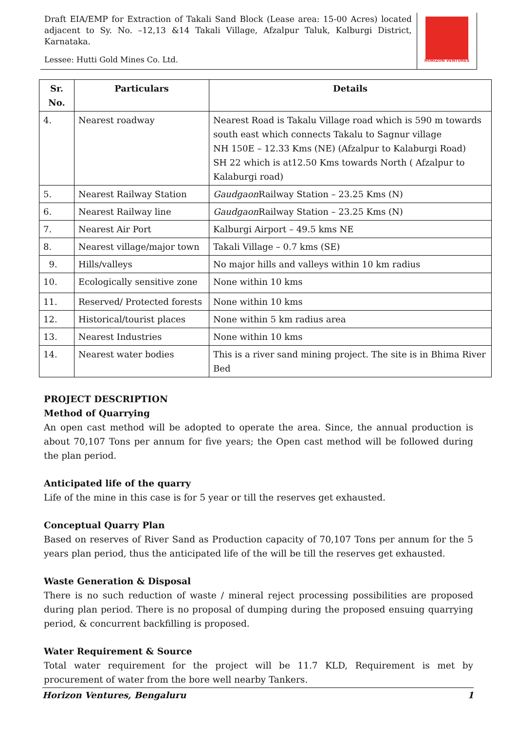Draft EIA/EMP for Extraction of Takali Sand Block (Lease area: 15-00 Acres) located adjacent to Sy. No. –12,13 &14 Takali Village, Afzalpur Taluk, Kalburgi District, Karnataka.
Lessee: Hutti Gold Mines Co. Ltd.
HORIZON VENTURES
| Sr. No. | Particulars | Details |
| --- | --- | --- |
| 4. | Nearest roadway | Nearest Road is Takalu Village road which is 590 m towards south east which connects Takalu to Sagnur village NH 150E – 12.33 Kms (NE) (Afzalpur to Kalaburgi Road) SH 22 which is at12.50 Kms towards North ( Afzalpur to Kalaburgi road) |
| 5. | Nearest Railway Station | Gaudgaon Railway Station – 23.25 Kms (N) |
| 6. | Nearest Railway line | Gaudgaon Railway Station – 23.25 Kms (N) |
| 7. | Nearest Air Port | Kalburgi Airport – 49.5 kms NE |
| 8. | Nearest village/major town | Takali Village – 0.7 kms (SE) |
| 9. | Hills/valleys | No major hills and valleys within 10 km radius |
| 10. | Ecologically sensitive zone | None within 10 kms |
| 11. | Reserved/ Protected forests | None within 10 kms |
| 12. | Historical/tourist places | None within 5 km radius area |
| 13. | Nearest Industries | None within 10 kms |
| 14. | Nearest water bodies | This is a river sand mining project. The site is in Bhima River Bed |
PROJECT DESCRIPTION
Method of Quarrying
An open cast method will be adopted to operate the area. Since, the annual production is about 70,107 Tons per annum for five years; the Open cast method will be followed during the plan period.
Anticipated life of the quarry
Life of the mine in this case is for 5 year or till the reserves get exhausted.
Conceptual Quarry Plan
Based on reserves of River Sand as Production capacity of 70,107 Tons per annum for the 5 years plan period, thus the anticipated life of the will be till the reserves get exhausted.
Waste Generation & Disposal
There is no such reduction of waste / mineral reject processing possibilities are proposed during plan period. There is no proposal of dumping during the proposed ensuing quarrying period, & concurrent backfilling is proposed.
Water Requirement & Source
Total water requirement for the project will be 11.7 KLD, Requirement is met by procurement of water from the bore well nearby Tankers.
Horizon Ventures, Bengaluru 1